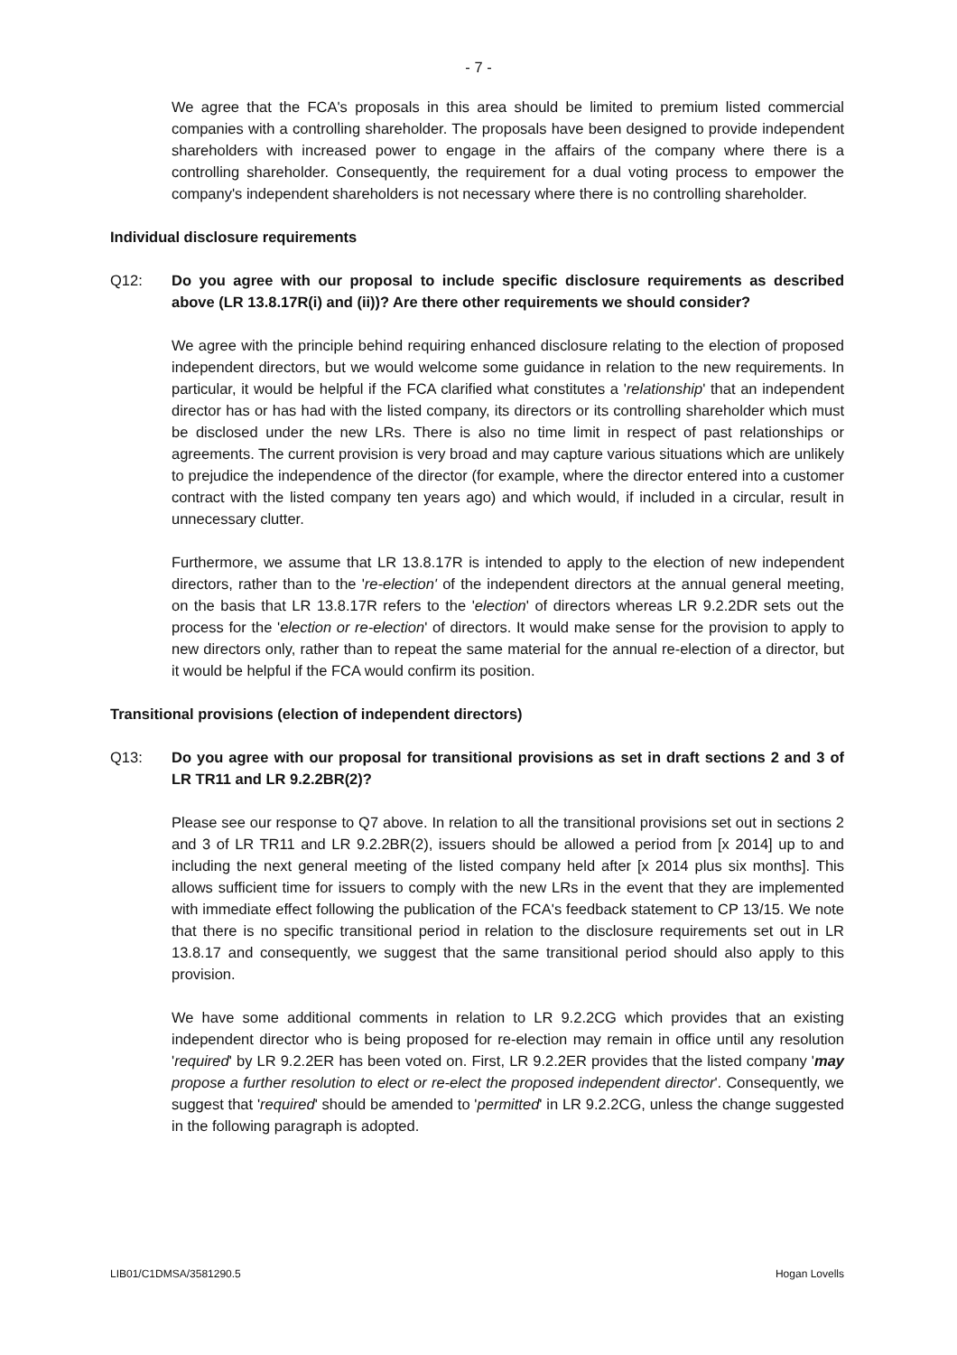- 7 -
We agree that the FCA's proposals in this area should be limited to premium listed commercial companies with a controlling shareholder. The proposals have been designed to provide independent shareholders with increased power to engage in the affairs of the company where there is a controlling shareholder. Consequently, the requirement for a dual voting process to empower the company's independent shareholders is not necessary where there is no controlling shareholder.
Individual disclosure requirements
Q12: Do you agree with our proposal to include specific disclosure requirements as described above (LR 13.8.17R(i) and (ii))? Are there other requirements we should consider?
We agree with the principle behind requiring enhanced disclosure relating to the election of proposed independent directors, but we would welcome some guidance in relation to the new requirements. In particular, it would be helpful if the FCA clarified what constitutes a 'relationship' that an independent director has or has had with the listed company, its directors or its controlling shareholder which must be disclosed under the new LRs. There is also no time limit in respect of past relationships or agreements. The current provision is very broad and may capture various situations which are unlikely to prejudice the independence of the director (for example, where the director entered into a customer contract with the listed company ten years ago) and which would, if included in a circular, result in unnecessary clutter.
Furthermore, we assume that LR 13.8.17R is intended to apply to the election of new independent directors, rather than to the 're-election' of the independent directors at the annual general meeting, on the basis that LR 13.8.17R refers to the 'election' of directors whereas LR 9.2.2DR sets out the process for the 'election or re-election' of directors. It would make sense for the provision to apply to new directors only, rather than to repeat the same material for the annual re-election of a director, but it would be helpful if the FCA would confirm its position.
Transitional provisions (election of independent directors)
Q13: Do you agree with our proposal for transitional provisions as set in draft sections 2 and 3 of LR TR11 and LR 9.2.2BR(2)?
Please see our response to Q7 above. In relation to all the transitional provisions set out in sections 2 and 3 of LR TR11 and LR 9.2.2BR(2), issuers should be allowed a period from [x 2014] up to and including the next general meeting of the listed company held after [x 2014 plus six months]. This allows sufficient time for issuers to comply with the new LRs in the event that they are implemented with immediate effect following the publication of the FCA's feedback statement to CP 13/15. We note that there is no specific transitional period in relation to the disclosure requirements set out in LR 13.8.17 and consequently, we suggest that the same transitional period should also apply to this provision.
We have some additional comments in relation to LR 9.2.2CG which provides that an existing independent director who is being proposed for re-election may remain in office until any resolution 'required' by LR 9.2.2ER has been voted on. First, LR 9.2.2ER provides that the listed company 'may propose a further resolution to elect or re-elect the proposed independent director'. Consequently, we suggest that 'required' should be amended to 'permitted' in LR 9.2.2CG, unless the change suggested in the following paragraph is adopted.
LIB01/C1DMSA/3581290.5 Hogan Lovells